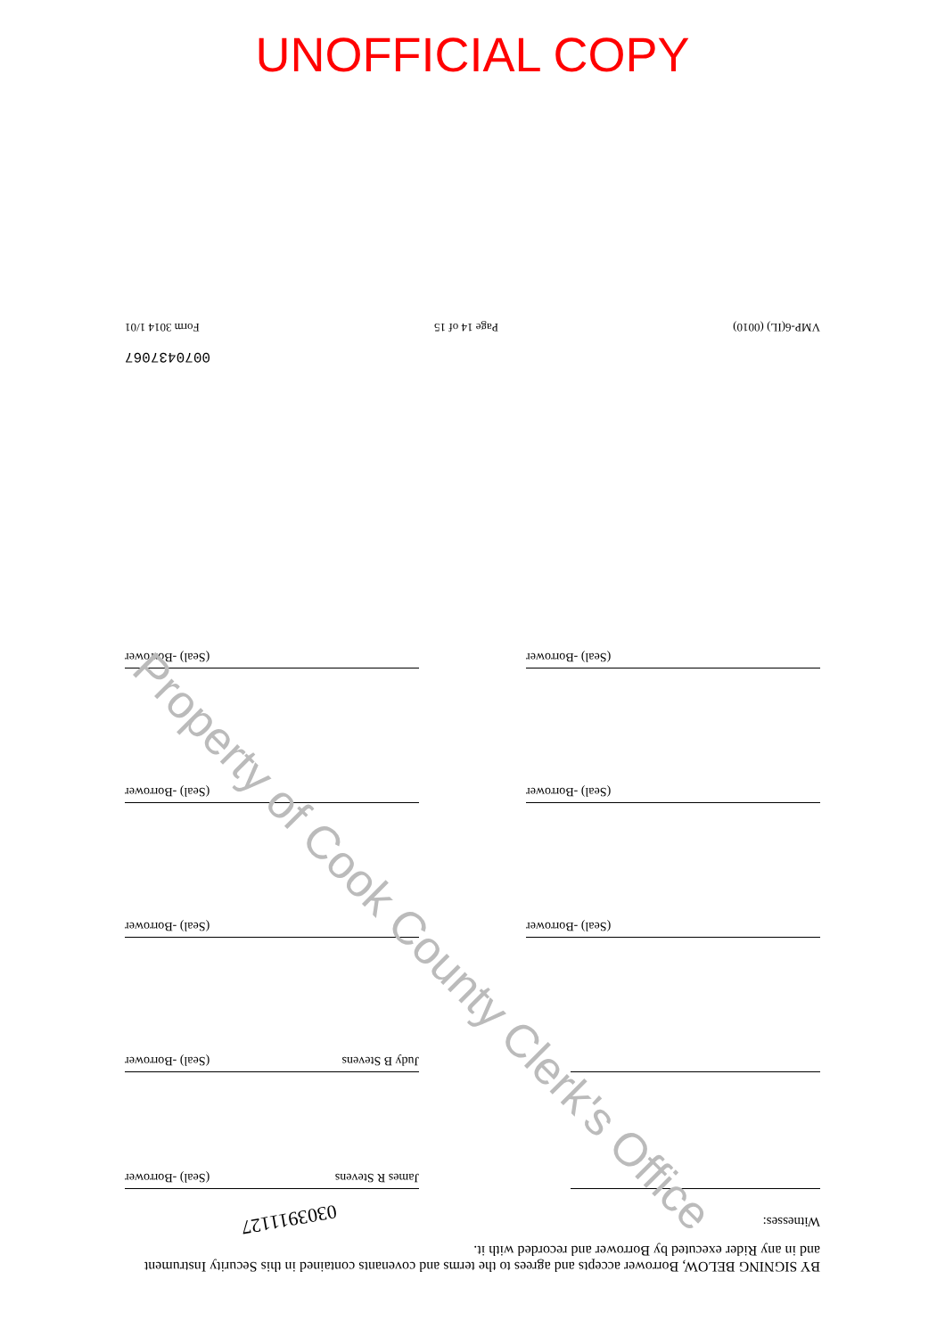UNOFFICIAL COPY
BY SIGNING BELOW, Borrower accepts and agrees to the terms and covenants contained in this Security Instrument and in any Rider executed by Borrower and recorded with it.
Witnesses:
James R Stevens (Seal) -Borrower
Judy B Stevens (Seal) -Borrower
(Seal) -Borrower
(Seal) -Borrower
(Seal) -Borrower
(Seal) -Borrower
(Seal) -Borrower
(Seal) -Borrower
0070437067
VMP-6(IL) (0010) Page 14 of 15 Form 3014 1/01
Property of Cook County Clerk's Office
0303911127